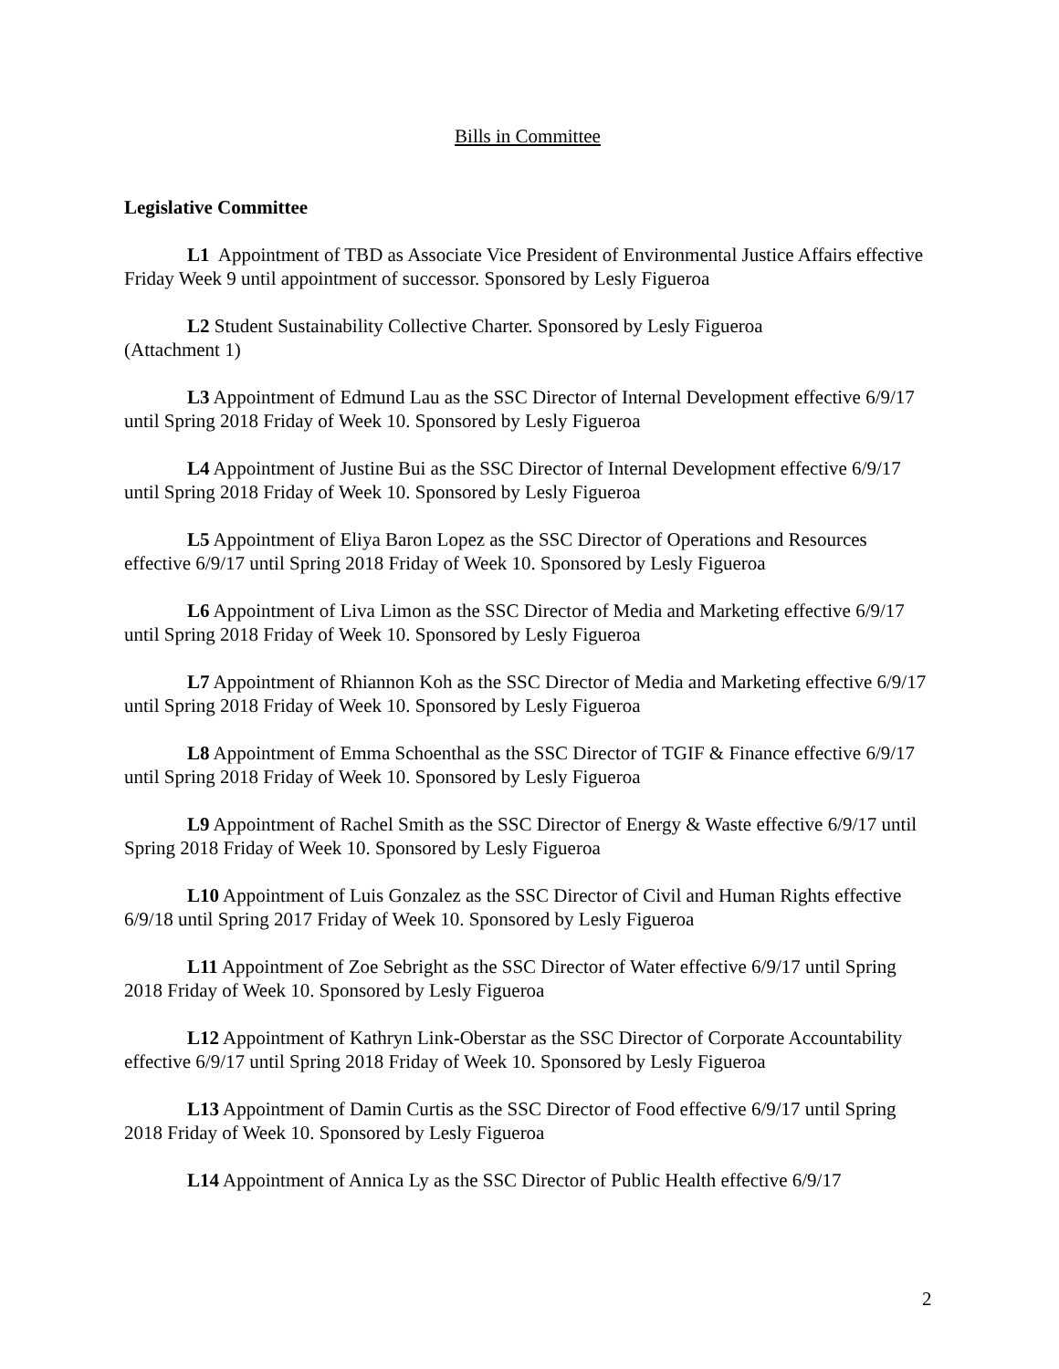Bills in Committee
Legislative Committee
L1 Appointment of TBD as Associate Vice President of Environmental Justice Affairs effective Friday Week 9 until appointment of successor. Sponsored by Lesly Figueroa
L2 Student Sustainability Collective Charter. Sponsored by Lesly Figueroa
(Attachment 1)
L3 Appointment of Edmund Lau as the SSC Director of Internal Development effective 6/9/17 until Spring 2018 Friday of Week 10. Sponsored by Lesly Figueroa
L4 Appointment of Justine Bui as the SSC Director of Internal Development effective 6/9/17 until Spring 2018 Friday of Week 10. Sponsored by Lesly Figueroa
L5 Appointment of Eliya Baron Lopez as the SSC Director of Operations and Resources effective 6/9/17 until Spring 2018 Friday of Week 10. Sponsored by Lesly Figueroa
L6 Appointment of Liva Limon as the SSC Director of Media and Marketing effective 6/9/17 until Spring 2018 Friday of Week 10. Sponsored by Lesly Figueroa
L7 Appointment of Rhiannon Koh as the SSC Director of Media and Marketing effective 6/9/17 until Spring 2018 Friday of Week 10. Sponsored by Lesly Figueroa
L8 Appointment of Emma Schoenthal as the SSC Director of TGIF & Finance effective 6/9/17 until Spring 2018 Friday of Week 10. Sponsored by Lesly Figueroa
L9 Appointment of Rachel Smith as the SSC Director of Energy & Waste effective 6/9/17 until Spring 2018 Friday of Week 10. Sponsored by Lesly Figueroa
L10 Appointment of Luis Gonzalez as the SSC Director of Civil and Human Rights effective 6/9/18 until Spring 2017 Friday of Week 10. Sponsored by Lesly Figueroa
L11 Appointment of Zoe Sebright as the SSC Director of Water effective 6/9/17 until Spring 2018 Friday of Week 10. Sponsored by Lesly Figueroa
L12 Appointment of Kathryn Link-Oberstar as the SSC Director of Corporate Accountability effective 6/9/17 until Spring 2018 Friday of Week 10. Sponsored by Lesly Figueroa
L13 Appointment of Damin Curtis as the SSC Director of Food effective 6/9/17 until Spring 2018 Friday of Week 10. Sponsored by Lesly Figueroa
L14 Appointment of Annica Ly as the SSC Director of Public Health effective 6/9/17
2